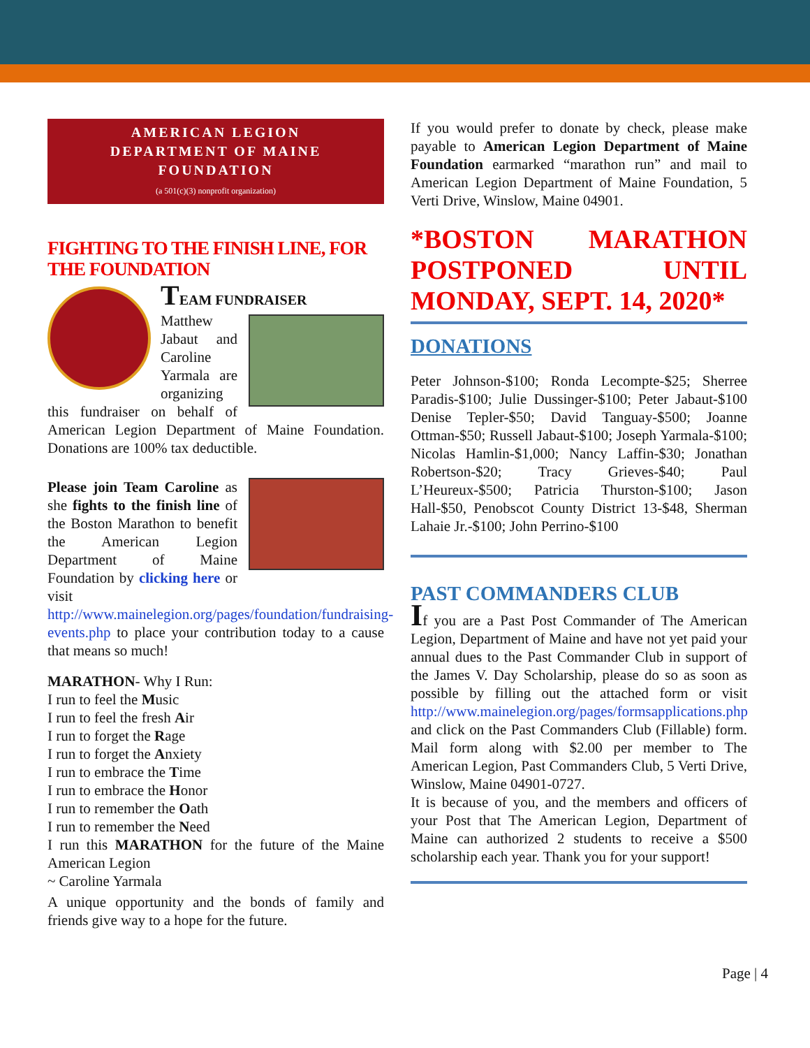AMERICAN LEGION
DEPARTMENT OF MAINE
FOUNDATION
(a 501(c)(3) nonprofit organization)
FIGHTING TO THE FINISH LINE, FOR THE FOUNDATION
TEAM FUNDRAISER
Matthew Jabaut and Caroline Yarmala are organizing this fundraiser on behalf of American Legion Department of Maine Foundation. Donations are 100% tax deductible.
Please join Team Caroline as she fights to the finish line of the Boston Marathon to benefit the American Legion Department of Maine Foundation by clicking here or visit http://www.mainelegion.org/pages/foundation/fundraising-events.php to place your contribution today to a cause that means so much!
MARATHON- Why I Run:
I run to feel the Music
I run to feel the fresh Air
I run to forget the Rage
I run to forget the Anxiety
I run to embrace the Time
I run to embrace the Honor
I run to remember the Oath
I run to remember the Need
I run this MARATHON for the future of the Maine American Legion
~ Caroline Yarmala
A unique opportunity and the bonds of family and friends give way to a hope for the future.
If you would prefer to donate by check, please make payable to American Legion Department of Maine Foundation earmarked “marathon run” and mail to American Legion Department of Maine Foundation, 5 Verti Drive, Winslow, Maine 04901.
*BOSTON MARATHON POSTPONED UNTIL MONDAY, SEPT. 14, 2020*
DONATIONS
Peter Johnson-$100; Ronda Lecompte-$25; Sherree Paradis-$100; Julie Dussinger-$100; Peter Jabaut-$100 Denise Tepler-$50; David Tanguay-$500; Joanne Ottman-$50; Russell Jabaut-$100; Joseph Yarmala-$100; Nicolas Hamlin-$1,000; Nancy Laffin-$30; Jonathan Robertson-$20; Tracy Grieves-$40; Paul L’Heureux-$500; Patricia Thurston-$100; Jason Hall-$50, Penobscot County District 13-$48, Sherman Lahaie Jr.-$100; John Perrino-$100
PAST COMMANDERS CLUB
If you are a Past Post Commander of The American Legion, Department of Maine and have not yet paid your annual dues to the Past Commander Club in support of the James V. Day Scholarship, please do so as soon as possible by filling out the attached form or visit http://www.mainelegion.org/pages/formsapplications.php and click on the Past Commanders Club (Fillable) form. Mail form along with $2.00 per member to The American Legion, Past Commanders Club, 5 Verti Drive, Winslow, Maine 04901-0727.
It is because of you, and the members and officers of your Post that The American Legion, Department of Maine can authorized 2 students to receive a $500 scholarship each year. Thank you for your support!
Page | 4